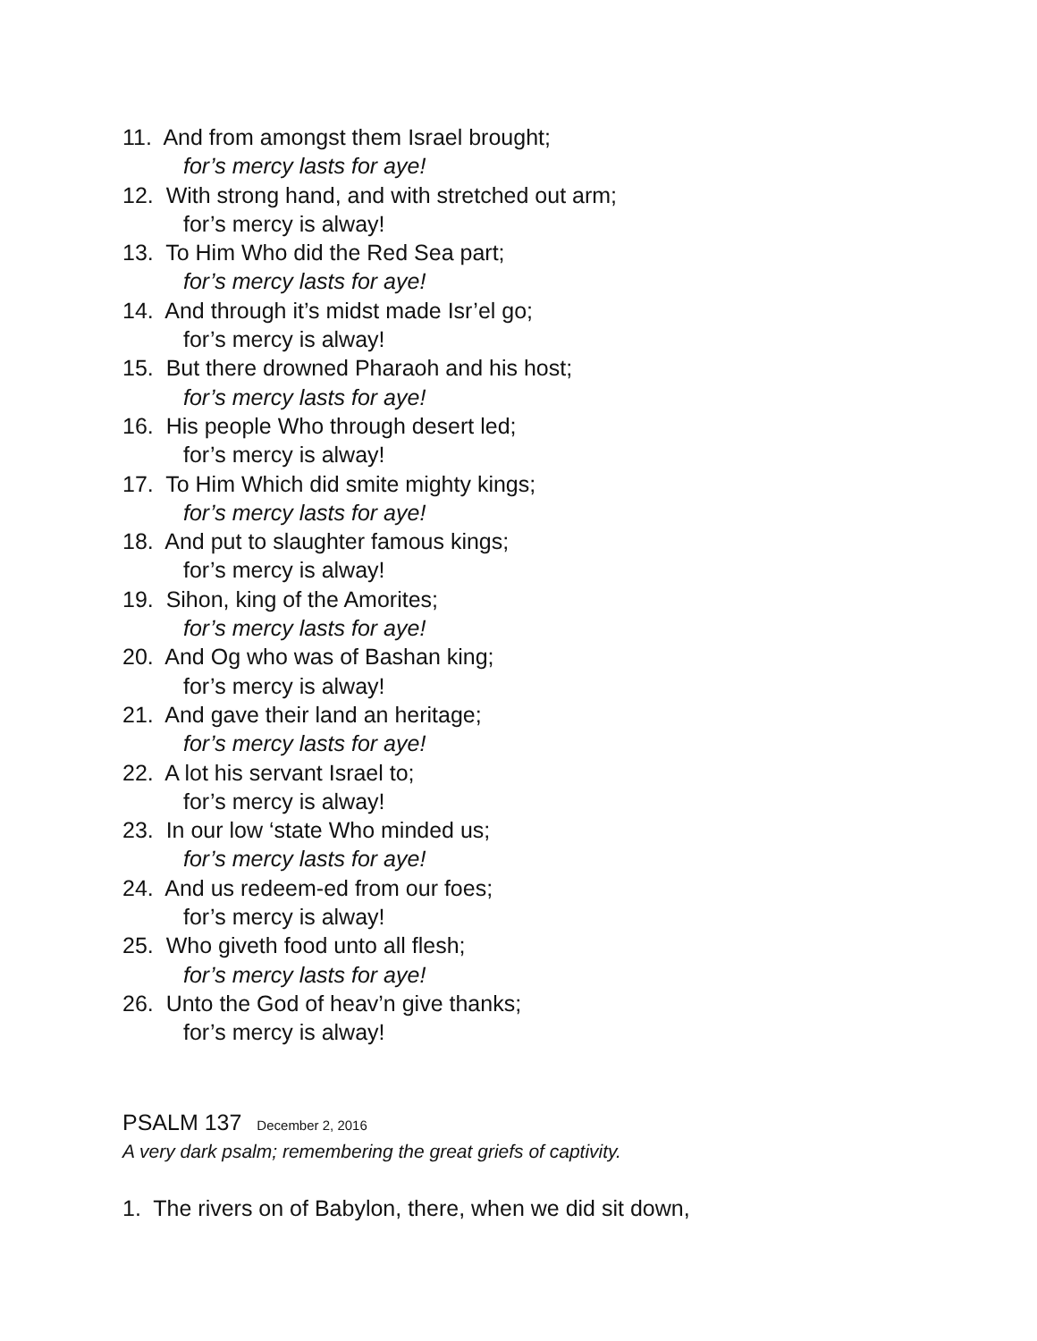11. And from amongst them Israel brought;
for’s mercy lasts for aye!
12. With strong hand, and with stretched out arm;
for’s mercy is alway!
13. To Him Who did the Red Sea part;
for’s mercy lasts for aye!
14. And through it’s midst made Isr’el go;
for’s mercy is alway!
15. But there drowned Pharaoh and his host;
for’s mercy lasts for aye!
16. His people Who through desert led;
for’s mercy is alway!
17. To Him Which did smite mighty kings;
for’s mercy lasts for aye!
18. And put to slaughter famous kings;
for’s mercy is alway!
19. Sihon, king of the Amorites;
for’s mercy lasts for aye!
20. And Og who was of Bashan king;
for’s mercy is alway!
21. And gave their land an heritage;
for’s mercy lasts for aye!
22. A lot his servant Israel to;
for’s mercy is alway!
23. In our low ‘state Who minded us;
for’s mercy lasts for aye!
24. And us redeem-ed from our foes;
for’s mercy is alway!
25. Who giveth food unto all flesh;
for’s mercy lasts for aye!
26. Unto the God of heav’n give thanks;
for’s mercy is alway!
PSALM 137 December 2, 2016
A very dark psalm; remembering the great griefs of captivity.
1. The rivers on of Babylon, there, when we did sit down,